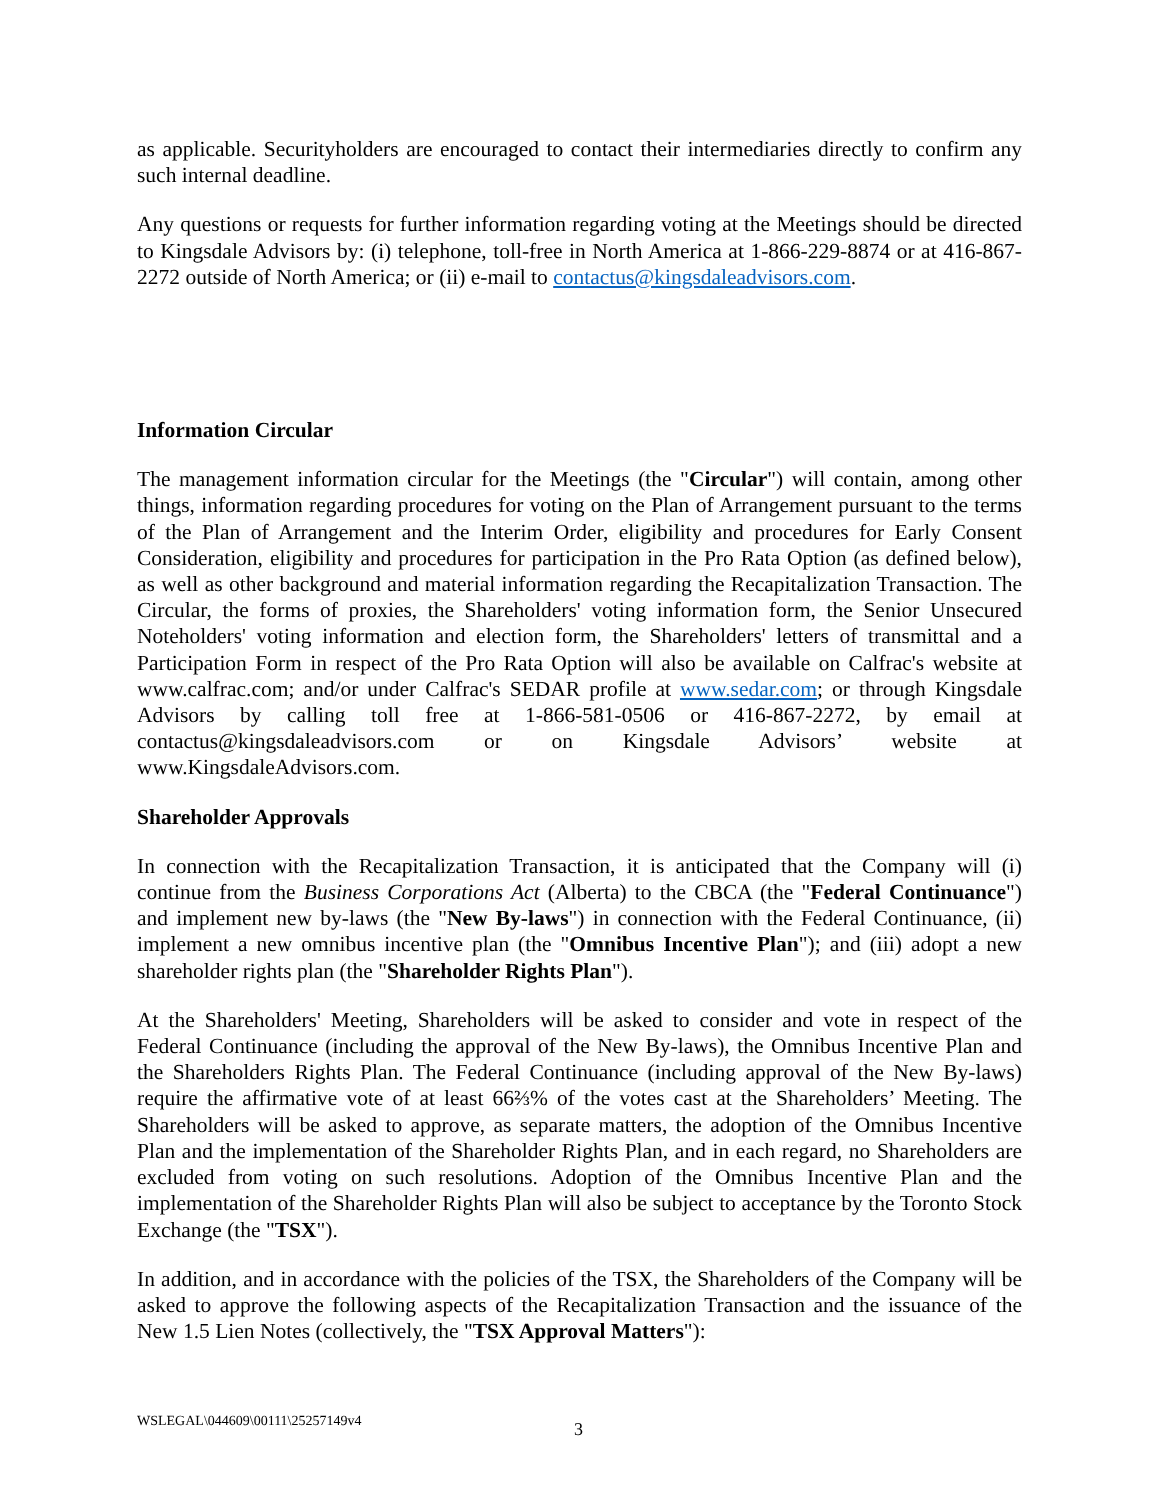as applicable. Securityholders are encouraged to contact their intermediaries directly to confirm any such internal deadline.
Any questions or requests for further information regarding voting at the Meetings should be directed to Kingsdale Advisors by: (i) telephone, toll-free in North America at 1-866-229-8874 or at 416-867-2272 outside of North America; or (ii) e-mail to contactus@kingsdaleadvisors.com.
Information Circular
The management information circular for the Meetings (the "Circular") will contain, among other things, information regarding procedures for voting on the Plan of Arrangement pursuant to the terms of the Plan of Arrangement and the Interim Order, eligibility and procedures for Early Consent Consideration, eligibility and procedures for participation in the Pro Rata Option (as defined below), as well as other background and material information regarding the Recapitalization Transaction. The Circular, the forms of proxies, the Shareholders' voting information form, the Senior Unsecured Noteholders' voting information and election form, the Shareholders' letters of transmittal and a Participation Form in respect of the Pro Rata Option will also be available on Calfrac's website at www.calfrac.com; and/or under Calfrac's SEDAR profile at www.sedar.com; or through Kingsdale Advisors by calling toll free at 1-866-581-0506 or 416-867-2272, by email at contactus@kingsdaleadvisors.com or on Kingsdale Advisors’ website at www.KingsdaleAdvisors.com.
Shareholder Approvals
In connection with the Recapitalization Transaction, it is anticipated that the Company will (i) continue from the Business Corporations Act (Alberta) to the CBCA (the "Federal Continuance") and implement new by-laws (the "New By-laws") in connection with the Federal Continuance, (ii) implement a new omnibus incentive plan (the "Omnibus Incentive Plan"); and (iii) adopt a new shareholder rights plan (the "Shareholder Rights Plan").
At the Shareholders' Meeting, Shareholders will be asked to consider and vote in respect of the Federal Continuance (including the approval of the New By-laws), the Omnibus Incentive Plan and the Shareholders Rights Plan. The Federal Continuance (including approval of the New By-laws) require the affirmative vote of at least 66⅔% of the votes cast at the Shareholders’ Meeting. The Shareholders will be asked to approve, as separate matters, the adoption of the Omnibus Incentive Plan and the implementation of the Shareholder Rights Plan, and in each regard, no Shareholders are excluded from voting on such resolutions. Adoption of the Omnibus Incentive Plan and the implementation of the Shareholder Rights Plan will also be subject to acceptance by the Toronto Stock Exchange (the "TSX").
In addition, and in accordance with the policies of the TSX, the Shareholders of the Company will be asked to approve the following aspects of the Recapitalization Transaction and the issuance of the New 1.5 Lien Notes (collectively, the "TSX Approval Matters"):
WSLEGAL\044609\00111\25257149v4
3